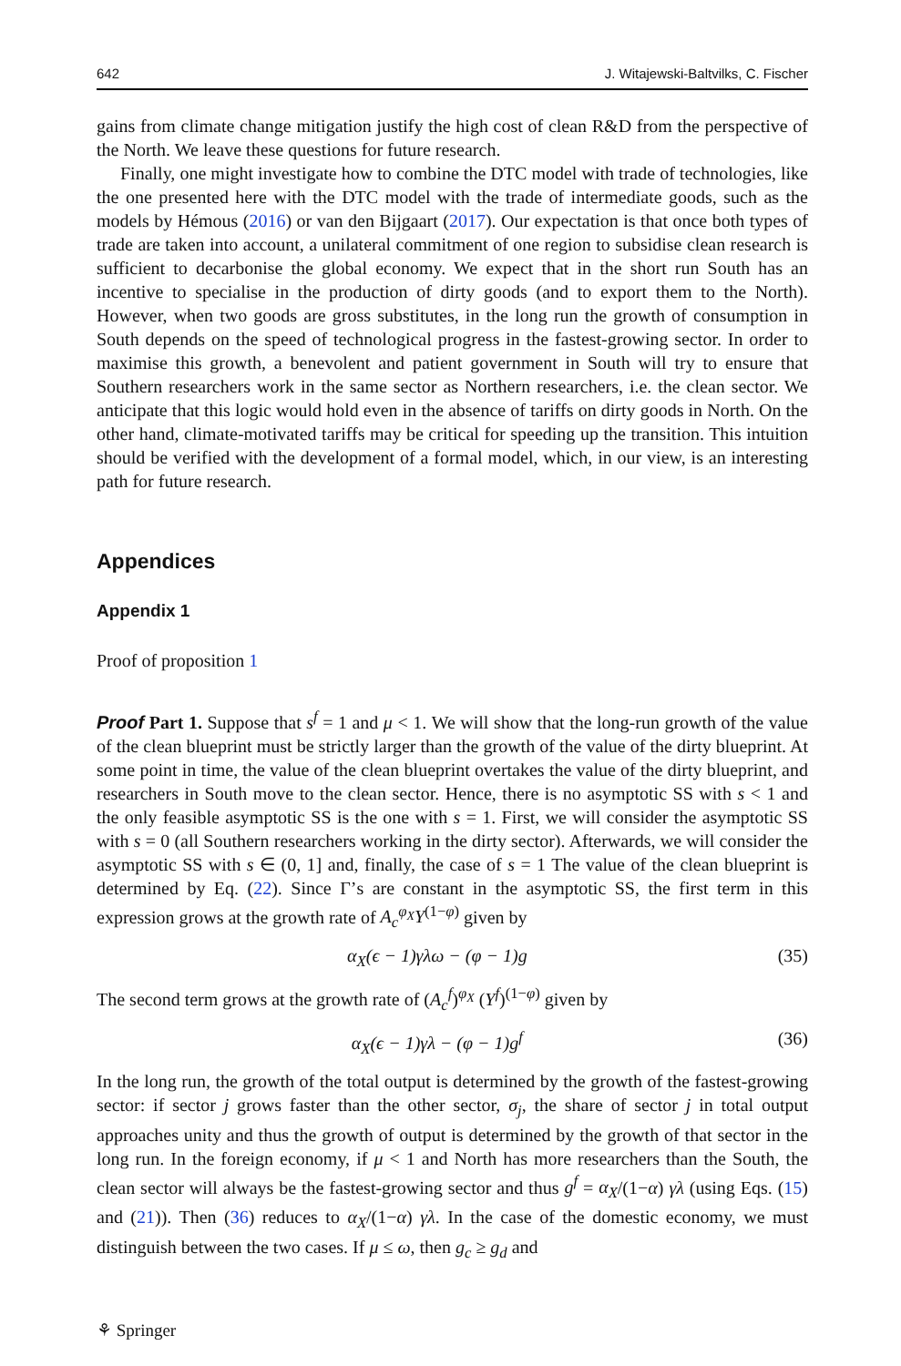642 J. Witajewski-Baltvilks, C. Fischer
gains from climate change mitigation justify the high cost of clean R&D from the perspective of the North. We leave these questions for future research.
Finally, one might investigate how to combine the DTC model with trade of technologies, like the one presented here with the DTC model with the trade of intermediate goods, such as the models by Hémous (2016) or van den Bijgaart (2017). Our expectation is that once both types of trade are taken into account, a unilateral commitment of one region to subsidise clean research is sufficient to decarbonise the global economy. We expect that in the short run South has an incentive to specialise in the production of dirty goods (and to export them to the North). However, when two goods are gross substitutes, in the long run the growth of consumption in South depends on the speed of technological progress in the fastest-growing sector. In order to maximise this growth, a benevolent and patient government in South will try to ensure that Southern researchers work in the same sector as Northern researchers, i.e. the clean sector. We anticipate that this logic would hold even in the absence of tariffs on dirty goods in North. On the other hand, climate-motivated tariffs may be critical for speeding up the transition. This intuition should be verified with the development of a formal model, which, in our view, is an interesting path for future research.
Appendices
Appendix 1
Proof of proposition 1
Proof Part 1. Suppose that s<sup>f</sup> = 1 and μ < 1. We will show that the long-run growth of the value of the clean blueprint must be strictly larger than the growth of the value of the dirty blueprint. At some point in time, the value of the clean blueprint overtakes the value of the dirty blueprint, and researchers in South move to the clean sector. Hence, there is no asymptotic SS with s < 1 and the only feasible asymptotic SS is the one with s = 1. First, we will consider the asymptotic SS with s = 0 (all Southern researchers working in the dirty sector). Afterwards, we will consider the asymptotic SS with s ∈ (0, 1] and, finally, the case of s = 1 The value of the clean blueprint is determined by Eq. (22). Since Γ’s are constant in the asymptotic SS, the first term in this expression grows at the growth rate of A<sub>c</sub><sup>φ<sub>X</sub></sup>Y<sup>(1−φ)</sup> given by
α<sub>X</sub>(ϵ − 1)γλω − (φ − 1)g (35)
The second term grows at the growth rate of (A<sub>c</sub><sup>f</sup>)<sup>φ<sub>X</sub></sup> (Y<sup>f</sup>)<sup>(1−φ)</sup> given by
α<sub>X</sub>(ϵ − 1)γλ − (φ − 1)g<sup>f</sup> (36)
In the long run, the growth of the total output is determined by the growth of the fastest-growing sector: if sector j grows faster than the other sector, σ<sub>j</sub>, the share of sector j in total output approaches unity and thus the growth of output is determined by the growth of that sector in the long run. In the foreign economy, if μ < 1 and North has more researchers than the South, the clean sector will always be the fastest-growing sector and thus g<sup>f</sup> = α<sub>X</sub>/(1−α) γλ (using Eqs. (15) and (21)). Then (36) reduces to α<sub>X</sub>/(1−α) γλ. In the case of the domestic economy, we must distinguish between the two cases. If μ ≤ ω, then g<sub>c</sub> ≥ g<sub>d</sub> and
⚘ Springer